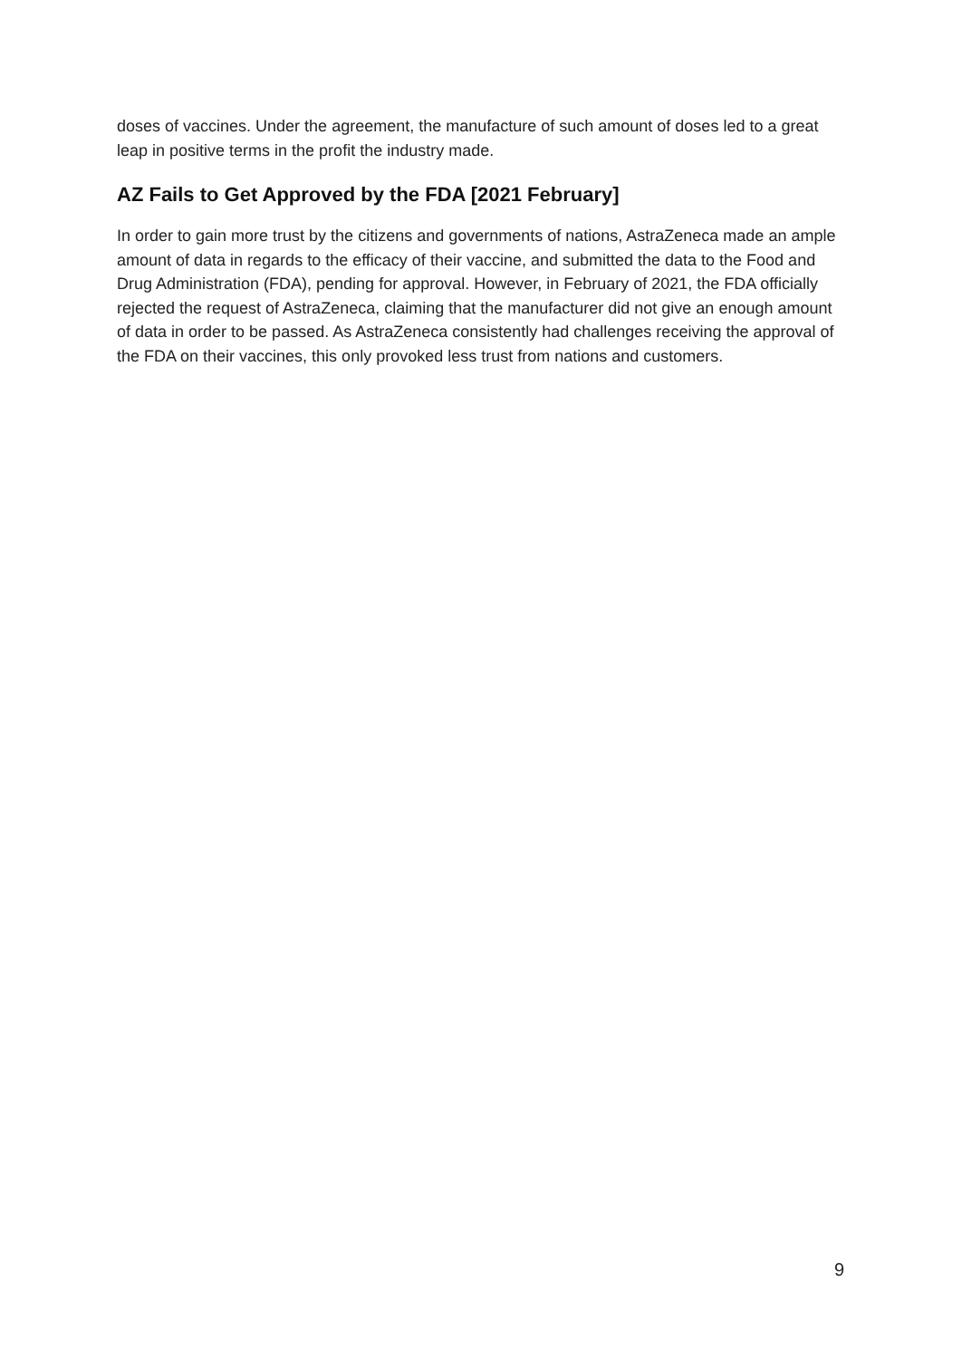doses of vaccines. Under the agreement, the manufacture of such amount of doses led to a great leap in positive terms in the profit the industry made.
AZ Fails to Get Approved by the FDA [2021 February]
In order to gain more trust by the citizens and governments of nations, AstraZeneca made an ample amount of data in regards to the efficacy of their vaccine, and submitted the data to the Food and Drug Administration (FDA), pending for approval. However, in February of 2021, the FDA officially rejected the request of AstraZeneca, claiming that the manufacturer did not give an enough amount of data in order to be passed. As AstraZeneca consistently had challenges receiving the approval of the FDA on their vaccines, this only provoked less trust from nations and customers.
9